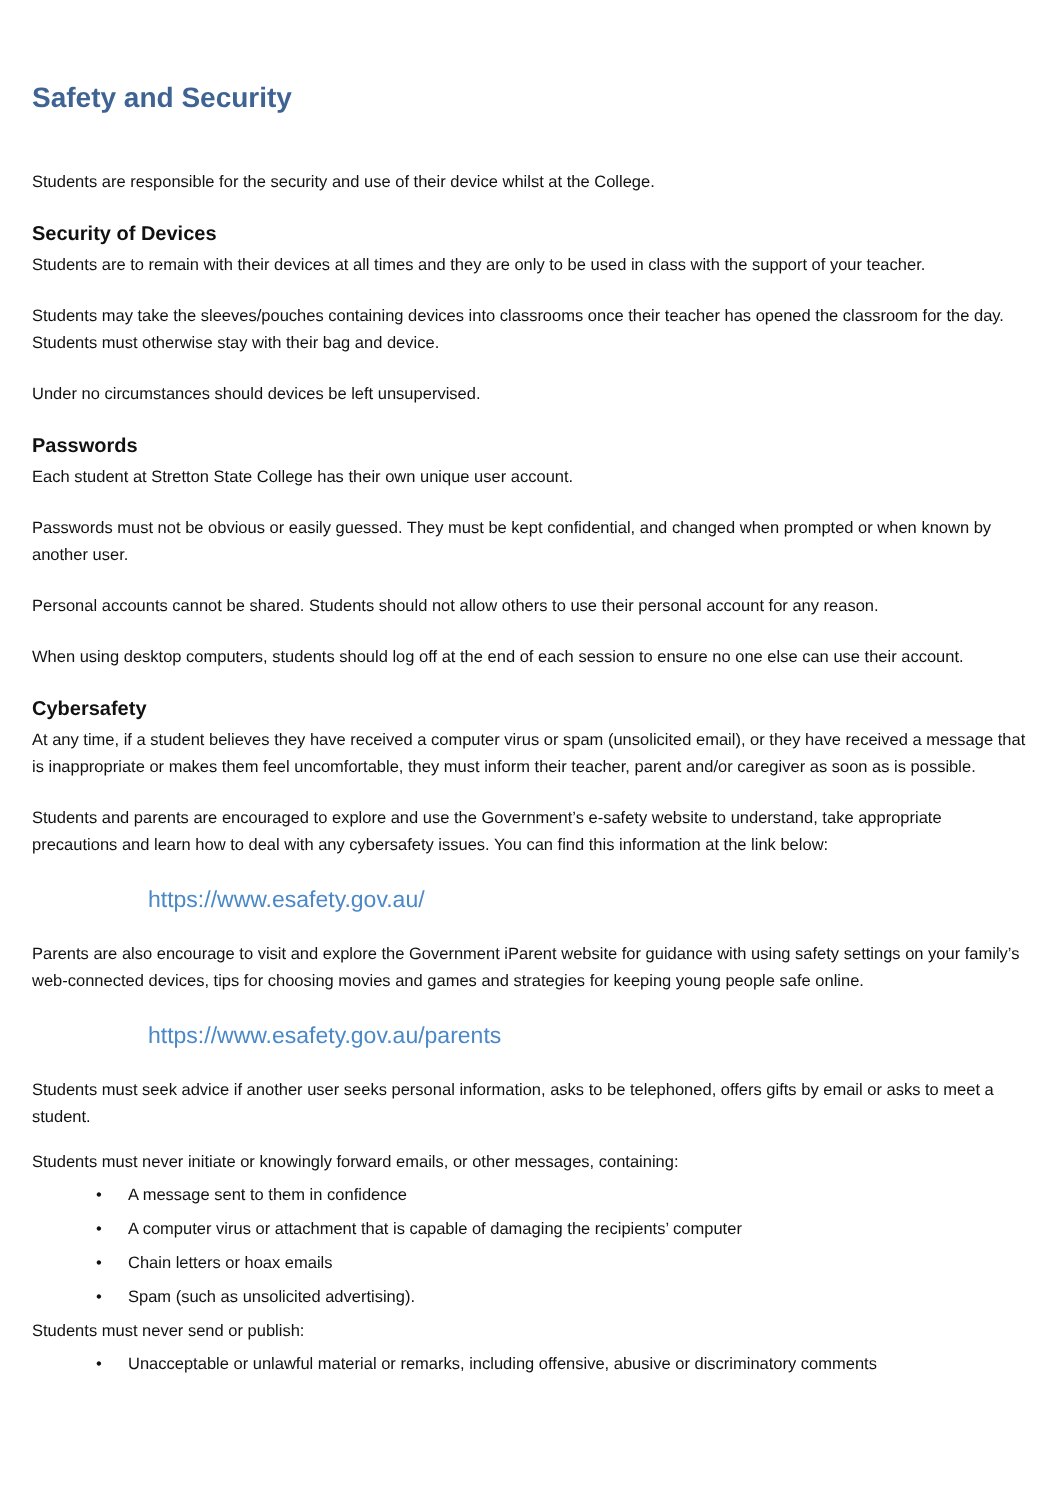Safety and Security
Students are responsible for the security and use of their device whilst at the College.
Security of Devices
Students are to remain with their devices at all times and they are only to be used in class with the support of your teacher.
Students may take the sleeves/pouches containing devices into classrooms once their teacher has opened the classroom for the day. Students must otherwise stay with their bag and device.
Under no circumstances should devices be left unsupervised.
Passwords
Each student at Stretton State College has their own unique user account.
Passwords must not be obvious or easily guessed. They must be kept confidential, and changed when prompted or when known by another user.
Personal accounts cannot be shared. Students should not allow others to use their personal account for any reason.
When using desktop computers, students should log off at the end of each session to ensure no one else can use their account.
Cybersafety
At any time, if a student believes they have received a computer virus or spam (unsolicited email), or they have received a message that is inappropriate or makes them feel uncomfortable, they must inform their teacher, parent and/or caregiver as soon as is possible.
Students and parents are encouraged to explore and use the Government’s e-safety website to understand, take appropriate precautions and learn how to deal with any cybersafety issues. You can find this information at the link below:
https://www.esafety.gov.au/
Parents are also encourage to visit and explore the Government iParent website for guidance with using safety settings on your family’s web-connected devices, tips for choosing movies and games and strategies for keeping young people safe online.
https://www.esafety.gov.au/parents
Students must seek advice if another user seeks personal information, asks to be telephoned, offers gifts by email or asks to meet a student.
Students must never initiate or knowingly forward emails, or other messages, containing:
• A message sent to them in confidence
• A computer virus or attachment that is capable of damaging the recipients’ computer
• Chain letters or hoax emails
• Spam (such as unsolicited advertising).
Students must never send or publish:
• Unacceptable or unlawful material or remarks, including offensive, abusive or discriminatory comments